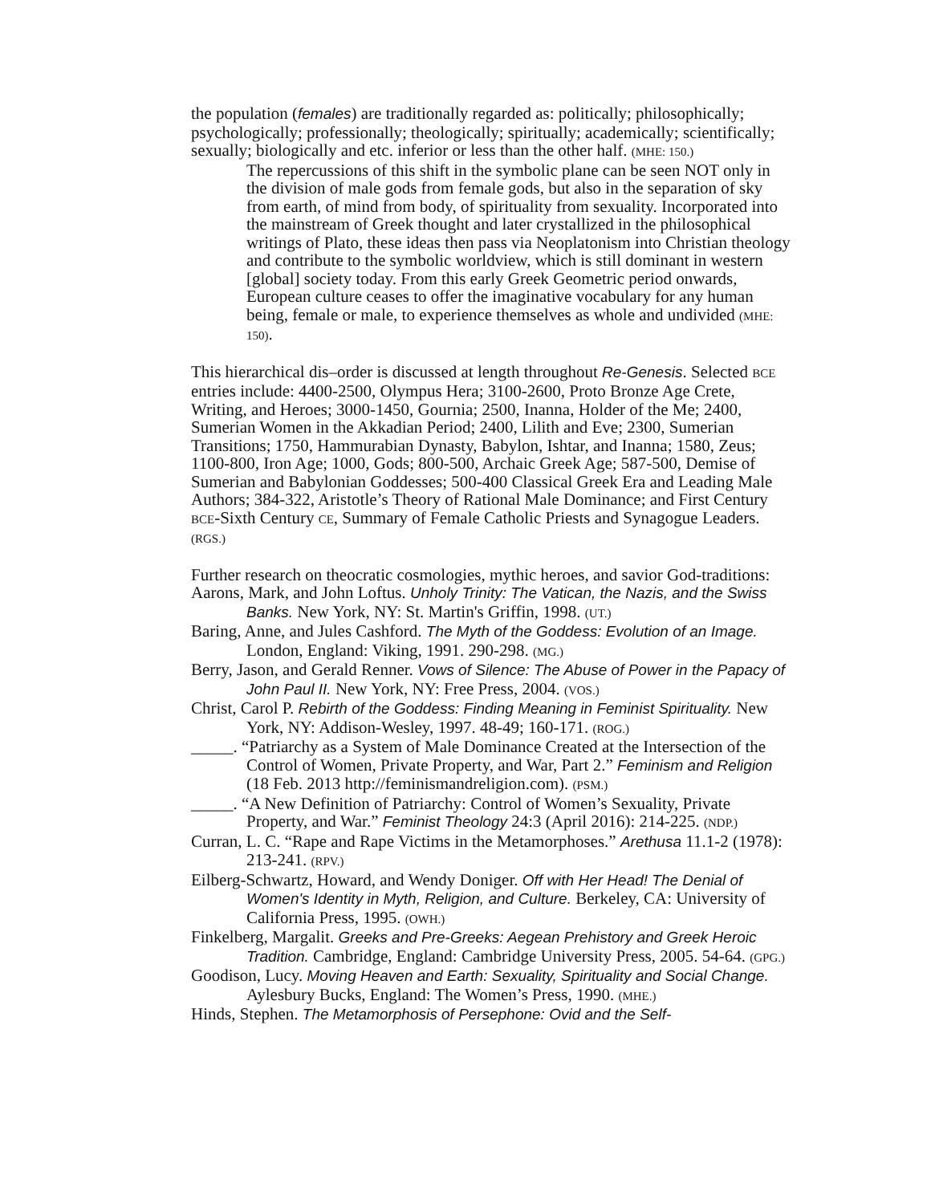the population (females) are traditionally regarded as: politically; philosophically; psychologically; professionally; theologically; spiritually; academically; scientifically; sexually; biologically and etc. inferior or less than the other half. (MHE: 150.)
The repercussions of this shift in the symbolic plane can be seen NOT only in the division of male gods from female gods, but also in the separation of sky from earth, of mind from body, of spirituality from sexuality. Incorporated into the mainstream of Greek thought and later crystallized in the philosophical writings of Plato, these ideas then pass via Neoplatonism into Christian theology and contribute to the symbolic worldview, which is still dominant in western [global] society today. From this early Greek Geometric period onwards, European culture ceases to offer the imaginative vocabulary for any human being, female or male, to experience themselves as whole and undivided (MHE: 150).
This hierarchical dis–order is discussed at length throughout Re-Genesis. Selected BCE entries include: 4400-2500, Olympus Hera; 3100-2600, Proto Bronze Age Crete, Writing, and Heroes; 3000-1450, Gournia; 2500, Inanna, Holder of the Me; 2400, Sumerian Women in the Akkadian Period; 2400, Lilith and Eve; 2300, Sumerian Transitions; 1750, Hammurabian Dynasty, Babylon, Ishtar, and Inanna; 1580, Zeus; 1100-800, Iron Age; 1000, Gods; 800-500, Archaic Greek Age; 587-500, Demise of Sumerian and Babylonian Goddesses; 500-400 Classical Greek Era and Leading Male Authors; 384-322, Aristotle’s Theory of Rational Male Dominance; and First Century BCE-Sixth Century CE, Summary of Female Catholic Priests and Synagogue Leaders. (RGS.)
Further research on theocratic cosmologies, mythic heroes, and savior God-traditions:
Aarons, Mark, and John Loftus. Unholy Trinity: The Vatican, the Nazis, and the Swiss Banks. New York, NY: St. Martin's Griffin, 1998. (UT.)
Baring, Anne, and Jules Cashford. The Myth of the Goddess: Evolution of an Image. London, England: Viking, 1991. 290-298. (MG.)
Berry, Jason, and Gerald Renner. Vows of Silence: The Abuse of Power in the Papacy of John Paul II. New York, NY: Free Press, 2004. (VOS.)
Christ, Carol P. Rebirth of the Goddess: Finding Meaning in Feminist Spirituality. New York, NY: Addison-Wesley, 1997. 48-49; 160-171. (ROG.)
_____. “Patriarchy as a System of Male Dominance Created at the Intersection of the Control of Women, Private Property, and War, Part 2.” Feminism and Religion (18 Feb. 2013 http://feminismandreligion.com). (PSM.)
_____. “A New Definition of Patriarchy: Control of Women’s Sexuality, Private Property, and War.” Feminist Theology 24:3 (April 2016): 214-225. (NDP.)
Curran, L. C. “Rape and Rape Victims in the Metamorphoses.” Arethusa 11.1-2 (1978): 213-241. (RPV.)
Eilberg-Schwartz, Howard, and Wendy Doniger. Off with Her Head! The Denial of Women's Identity in Myth, Religion, and Culture. Berkeley, CA: University of California Press, 1995. (OWH.)
Finkelberg, Margalit. Greeks and Pre-Greeks: Aegean Prehistory and Greek Heroic Tradition. Cambridge, England: Cambridge University Press, 2005. 54-64. (GPG.)
Goodison, Lucy. Moving Heaven and Earth: Sexuality, Spirituality and Social Change. Aylesbury Bucks, England: The Women’s Press, 1990. (MHE.)
Hinds, Stephen. The Metamorphosis of Persephone: Ovid and the Self-